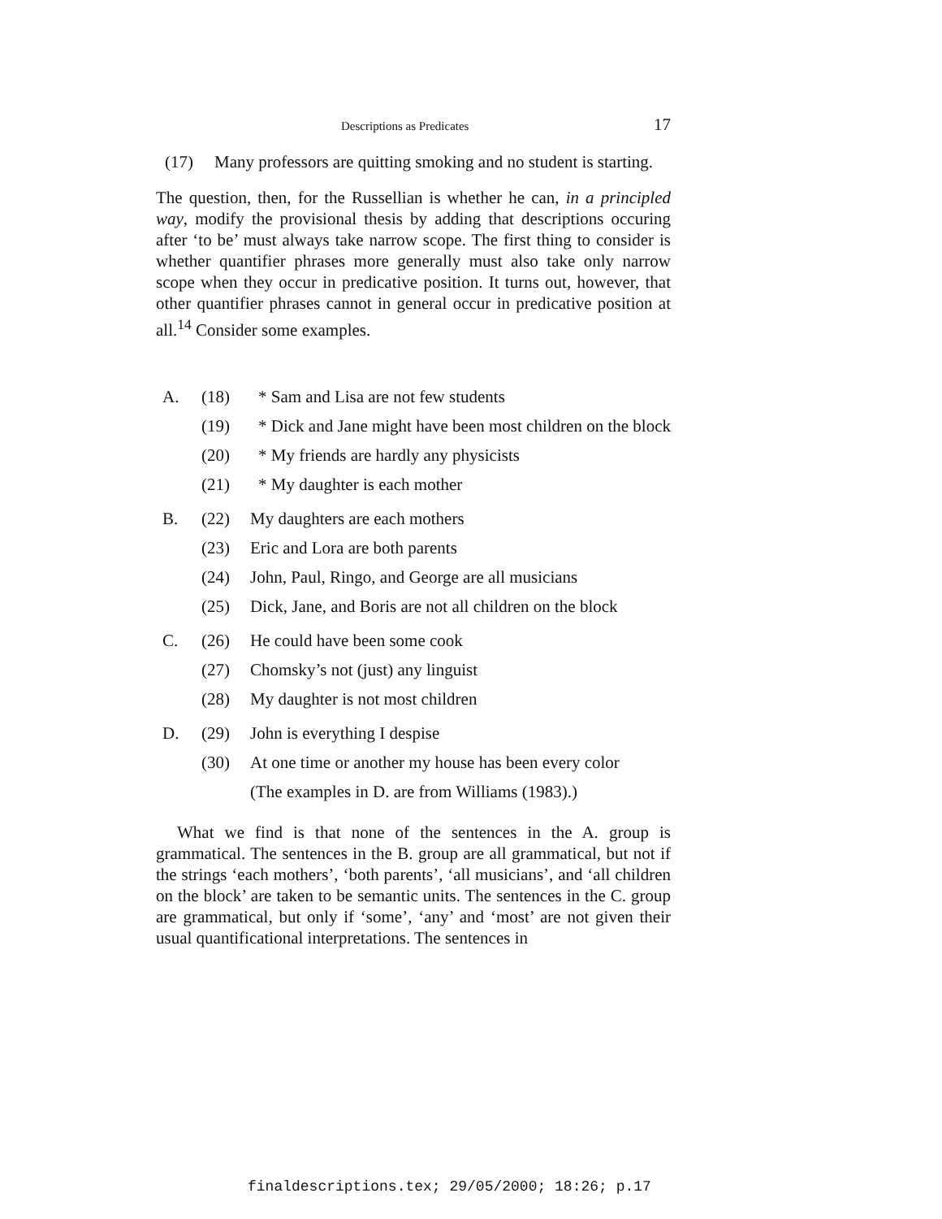Descriptions as Predicates 17
(17) Many professors are quitting smoking and no student is starting.
The question, then, for the Russellian is whether he can, in a principled way, modify the provisional thesis by adding that descriptions occuring after ‘to be’ must always take narrow scope. The first thing to consider is whether quantifier phrases more generally must also take only narrow scope when they occur in predicative position. It turns out, however, that other quantifier phrases cannot in general occur in predicative position at all.<sup>14</sup> Consider some examples.
A. (18) * Sam and Lisa are not few students
(19) * Dick and Jane might have been most children on the block
(20) * My friends are hardly any physicists
(21) * My daughter is each mother
B. (22) My daughters are each mothers
(23) Eric and Lora are both parents
(24) John, Paul, Ringo, and George are all musicians
(25) Dick, Jane, and Boris are not all children on the block
C. (26) He could have been some cook
(27) Chomsky’s not (just) any linguist
(28) My daughter is not most children
D. (29) John is everything I despise
(30) At one time or another my house has been every color
(The examples in D. are from Williams (1983).)
What we find is that none of the sentences in the A. group is grammatical. The sentences in the B. group are all grammatical, but not if the strings ‘each mothers’, ‘both parents’, ‘all musicians’, and ‘all children on the block’ are taken to be semantic units. The sentences in the C. group are grammatical, but only if ‘some’, ‘any’ and ‘most’ are not given their usual quantificational interpretations. The sentences in
finaldescriptions.tex; 29/05/2000; 18:26; p.17